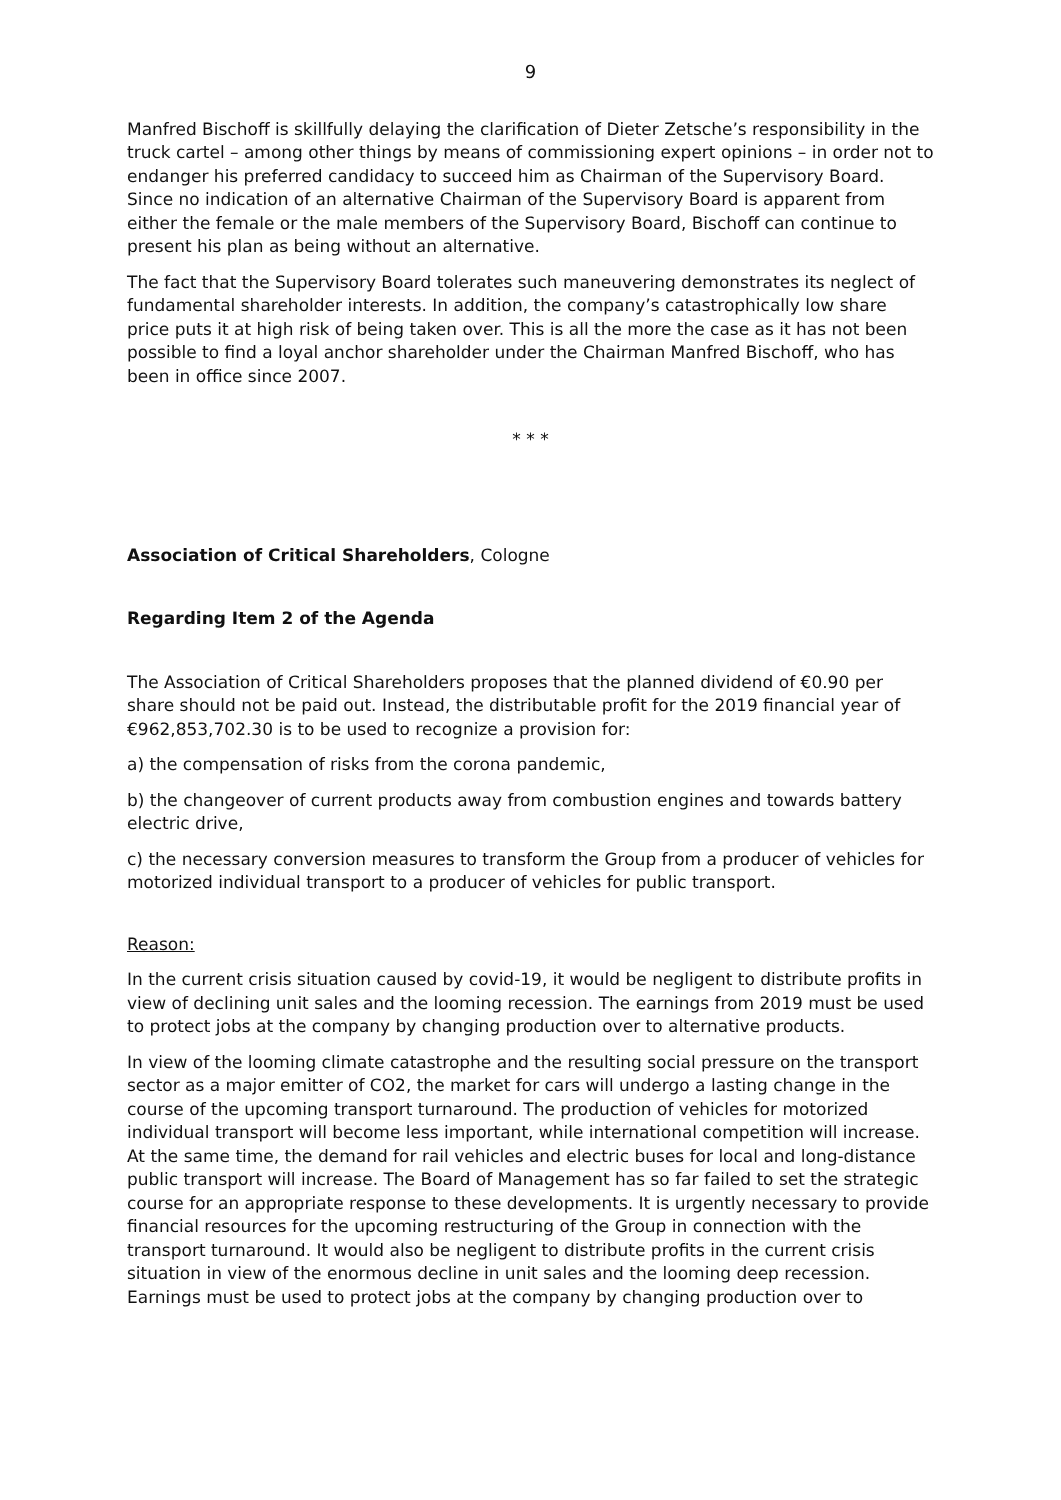9
Manfred Bischoff is skillfully delaying the clarification of Dieter Zetsche’s responsibility in the truck cartel – among other things by means of commissioning expert opinions – in order not to endanger his preferred candidacy to succeed him as Chairman of the Supervisory Board. Since no indication of an alternative Chairman of the Supervisory Board is apparent from either the female or the male members of the Supervisory Board, Bischoff can continue to present his plan as being without an alternative.
The fact that the Supervisory Board tolerates such maneuvering demonstrates its neglect of fundamental shareholder interests. In addition, the company’s catastrophically low share price puts it at high risk of being taken over. This is all the more the case as it has not been possible to find a loyal anchor shareholder under the Chairman Manfred Bischoff, who has been in office since 2007.
* * *
Association of Critical Shareholders, Cologne
Regarding Item 2 of the Agenda
The Association of Critical Shareholders proposes that the planned dividend of €0.90 per share should not be paid out. Instead, the distributable profit for the 2019 financial year of €962,853,702.30 is to be used to recognize a provision for:
a) the compensation of risks from the corona pandemic,
b) the changeover of current products away from combustion engines and towards battery electric drive,
c) the necessary conversion measures to transform the Group from a producer of vehicles for motorized individual transport to a producer of vehicles for public transport.
Reason:
In the current crisis situation caused by covid-19, it would be negligent to distribute profits in view of declining unit sales and the looming recession. The earnings from 2019 must be used to protect jobs at the company by changing production over to alternative products.
In view of the looming climate catastrophe and the resulting social pressure on the transport sector as a major emitter of CO2, the market for cars will undergo a lasting change in the course of the upcoming transport turnaround. The production of vehicles for motorized individual transport will become less important, while international competition will increase. At the same time, the demand for rail vehicles and electric buses for local and long-distance public transport will increase. The Board of Management has so far failed to set the strategic course for an appropriate response to these developments. It is urgently necessary to provide financial resources for the upcoming restructuring of the Group in connection with the transport turnaround. It would also be negligent to distribute profits in the current crisis situation in view of the enormous decline in unit sales and the looming deep recession. Earnings must be used to protect jobs at the company by changing production over to